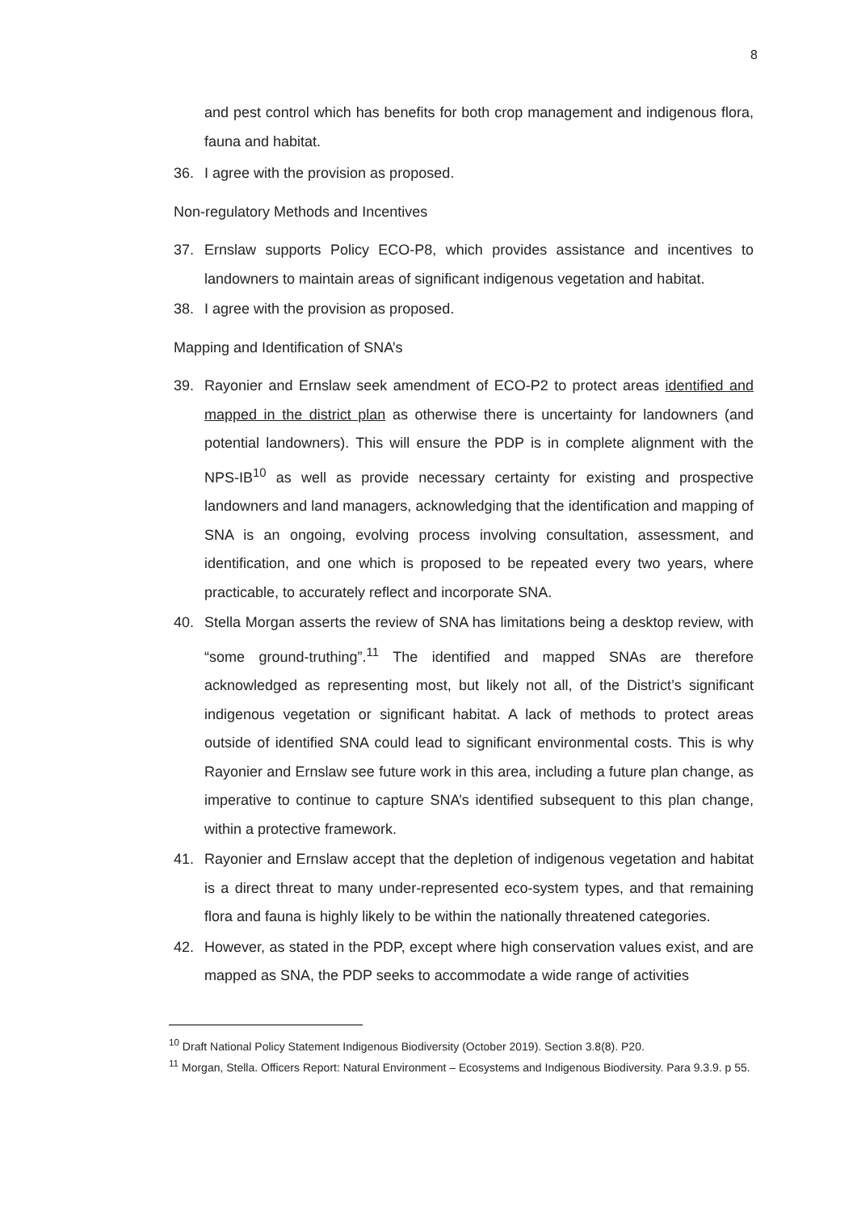8
and pest control which has benefits for both crop management and indigenous flora, fauna and habitat.
36. I agree with the provision as proposed.
Non-regulatory Methods and Incentives
37. Ernslaw supports Policy ECO-P8, which provides assistance and incentives to landowners to maintain areas of significant indigenous vegetation and habitat.
38. I agree with the provision as proposed.
Mapping and Identification of SNA’s
39. Rayonier and Ernslaw seek amendment of ECO-P2 to protect areas identified and mapped in the district plan as otherwise there is uncertainty for landowners (and potential landowners). This will ensure the PDP is in complete alignment with the NPS-IB<sup>10</sup> as well as provide necessary certainty for existing and prospective landowners and land managers, acknowledging that the identification and mapping of SNA is an ongoing, evolving process involving consultation, assessment, and identification, and one which is proposed to be repeated every two years, where practicable, to accurately reflect and incorporate SNA.
40. Stella Morgan asserts the review of SNA has limitations being a desktop review, with “some ground-truthing”.<sup>11</sup> The identified and mapped SNAs are therefore acknowledged as representing most, but likely not all, of the District’s significant indigenous vegetation or significant habitat. A lack of methods to protect areas outside of identified SNA could lead to significant environmental costs. This is why Rayonier and Ernslaw see future work in this area, including a future plan change, as imperative to continue to capture SNA’s identified subsequent to this plan change, within a protective framework.
41. Rayonier and Ernslaw accept that the depletion of indigenous vegetation and habitat is a direct threat to many under-represented eco-system types, and that remaining flora and fauna is highly likely to be within the nationally threatened categories.
42. However, as stated in the PDP, except where high conservation values exist, and are mapped as SNA, the PDP seeks to accommodate a wide range of activities
<sup>10</sup> Draft National Policy Statement Indigenous Biodiversity (October 2019). Section 3.8(8). P20.
<sup>11</sup> Morgan, Stella. Officers Report: Natural Environment – Ecosystems and Indigenous Biodiversity. Para 9.3.9. p 55.